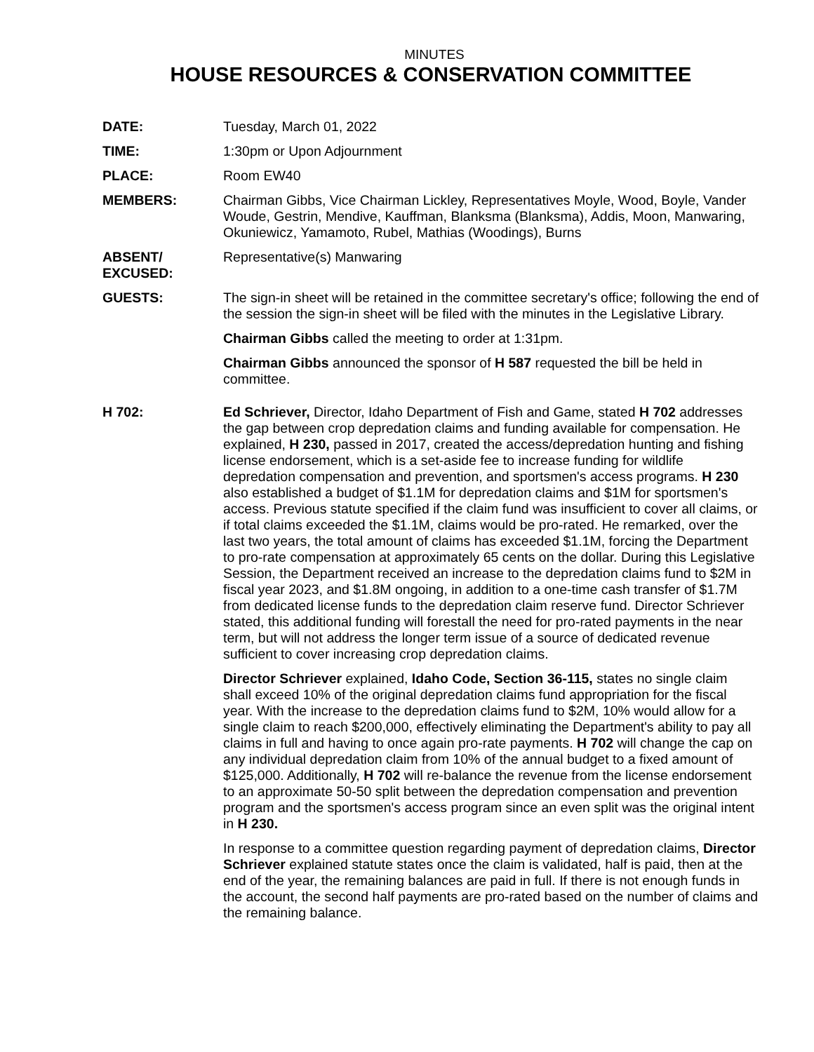MINUTES
HOUSE RESOURCES & CONSERVATION COMMITTEE
DATE: Tuesday, March 01, 2022
TIME: 1:30pm or Upon Adjournment
PLACE: Room EW40
MEMBERS: Chairman Gibbs, Vice Chairman Lickley, Representatives Moyle, Wood, Boyle, Vander Woude, Gestrin, Mendive, Kauffman, Blanksma (Blanksma), Addis, Moon, Manwaring, Okuniewicz, Yamamoto, Rubel, Mathias (Woodings), Burns
ABSENT/
EXCUSED:
Representative(s) Manwaring
GUESTS: The sign-in sheet will be retained in the committee secretary's office; following the end of the session the sign-in sheet will be filed with the minutes in the Legislative Library.
Chairman Gibbs called the meeting to order at 1:31pm.
Chairman Gibbs announced the sponsor of H 587 requested the bill be held in committee.
H 702: Ed Schriever, Director, Idaho Department of Fish and Game, stated H 702 addresses the gap between crop depredation claims and funding available for compensation. He explained, H 230, passed in 2017, created the access/depredation hunting and fishing license endorsement, which is a set-aside fee to increase funding for wildlife depredation compensation and prevention, and sportsmen's access programs. H 230 also established a budget of $1.1M for depredation claims and $1M for sportsmen's access. Previous statute specified if the claim fund was insufficient to cover all claims, or if total claims exceeded the $1.1M, claims would be pro-rated. He remarked, over the last two years, the total amount of claims has exceeded $1.1M, forcing the Department to pro-rate compensation at approximately 65 cents on the dollar. During this Legislative Session, the Department received an increase to the depredation claims fund to $2M in fiscal year 2023, and $1.8M ongoing, in addition to a one-time cash transfer of $1.7M from dedicated license funds to the depredation claim reserve fund. Director Schriever stated, this additional funding will forestall the need for pro-rated payments in the near term, but will not address the longer term issue of a source of dedicated revenue sufficient to cover increasing crop depredation claims.
Director Schriever explained, Idaho Code, Section 36-115, states no single claim shall exceed 10% of the original depredation claims fund appropriation for the fiscal year. With the increase to the depredation claims fund to $2M, 10% would allow for a single claim to reach $200,000, effectively eliminating the Department's ability to pay all claims in full and having to once again pro-rate payments. H 702 will change the cap on any individual depredation claim from 10% of the annual budget to a fixed amount of $125,000. Additionally, H 702 will re-balance the revenue from the license endorsement to an approximate 50-50 split between the depredation compensation and prevention program and the sportsmen's access program since an even split was the original intent in H 230.
In response to a committee question regarding payment of depredation claims, Director Schriever explained statute states once the claim is validated, half is paid, then at the end of the year, the remaining balances are paid in full. If there is not enough funds in the account, the second half payments are pro-rated based on the number of claims and the remaining balance.